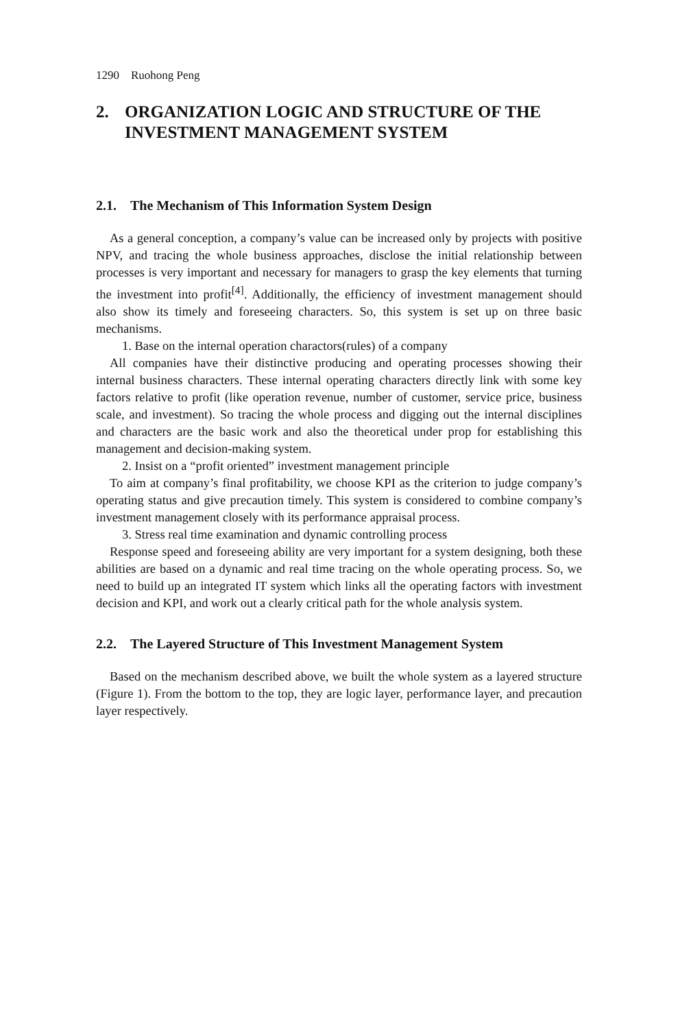1290 Ruohong Peng
2. ORGANIZATION LOGIC AND STRUCTURE OF THE INVESTMENT MANAGEMENT SYSTEM
2.1. The Mechanism of This Information System Design
As a general conception, a company’s value can be increased only by projects with positive NPV, and tracing the whole business approaches, disclose the initial relationship between processes is very important and necessary for managers to grasp the key elements that turning the investment into profit<sup>[4]</sup>. Additionally, the efficiency of investment management should also show its timely and foreseeing characters. So, this system is set up on three basic mechanisms.
1. Base on the internal operation charactors(rules) of a company
All companies have their distinctive producing and operating processes showing their internal business characters. These internal operating characters directly link with some key factors relative to profit (like operation revenue, number of customer, service price, business scale, and investment). So tracing the whole process and digging out the internal disciplines and characters are the basic work and also the theoretical under prop for establishing this management and decision-making system.
2. Insist on a “profit oriented” investment management principle
To aim at company’s final profitability, we choose KPI as the criterion to judge company’s operating status and give precaution timely. This system is considered to combine company’s investment management closely with its performance appraisal process.
3. Stress real time examination and dynamic controlling process
Response speed and foreseeing ability are very important for a system designing, both these abilities are based on a dynamic and real time tracing on the whole operating process. So, we need to build up an integrated IT system which links all the operating factors with investment decision and KPI, and work out a clearly critical path for the whole analysis system.
2.2. The Layered Structure of This Investment Management System
Based on the mechanism described above, we built the whole system as a layered structure (Figure 1). From the bottom to the top, they are logic layer, performance layer, and precaution layer respectively.